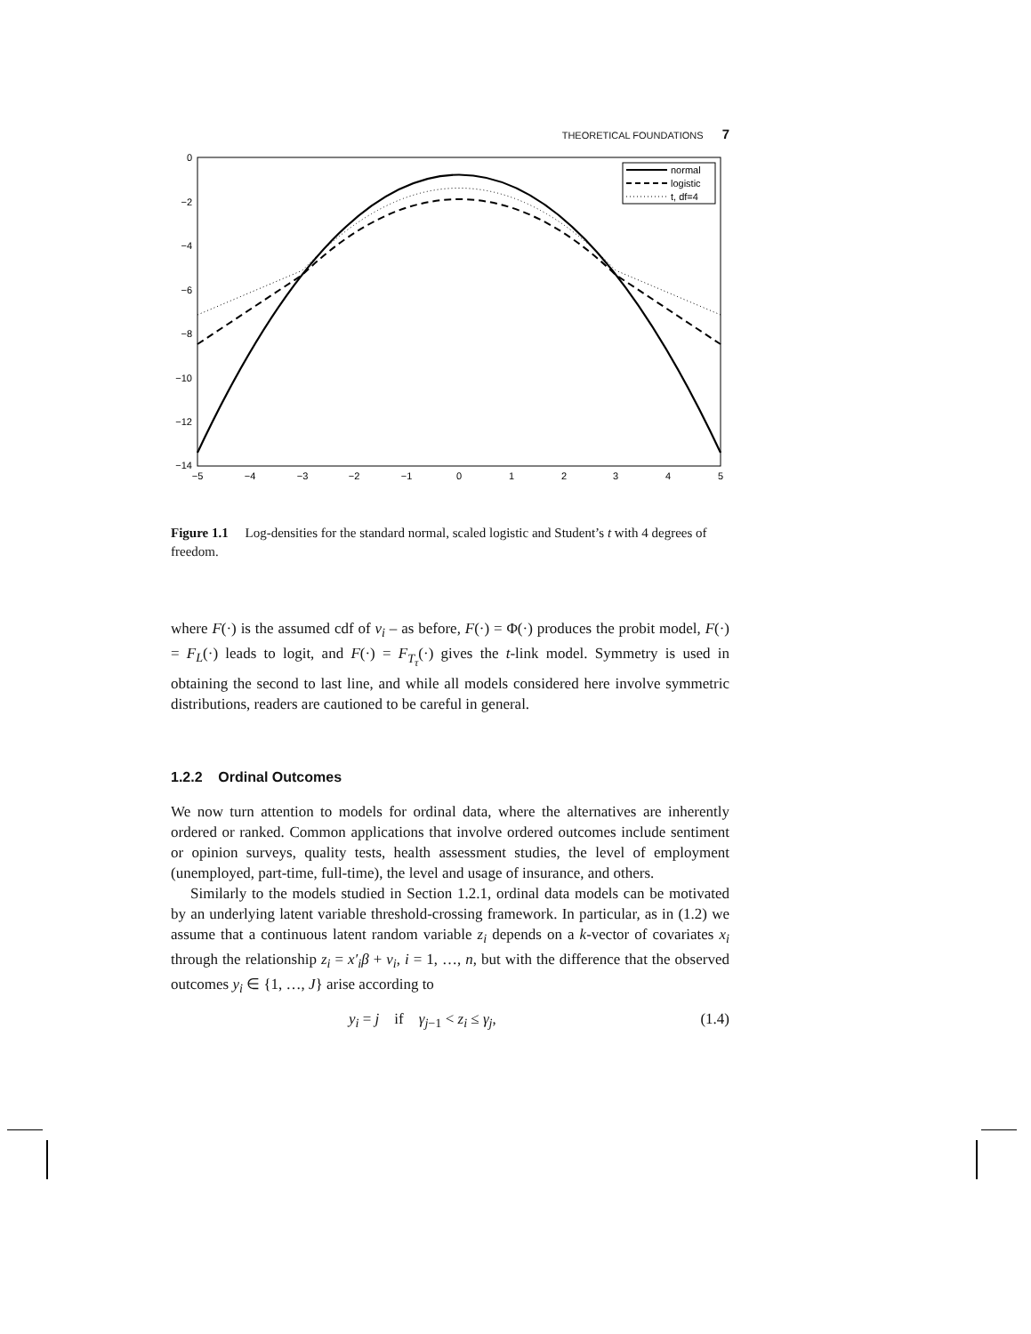THEORETICAL FOUNDATIONS 7
0
−2
−4
−6
−8
−10
−12
−14
−5
−4
−3
−2
−1
0
1
2
3
4
5
normal
logistic
t, df=4
Figure 1.1 Log-densities for the standard normal, scaled logistic and Student’s t with 4 degrees of freedom.
where F(·) is the assumed cdf of ν<sub>i</sub> – as before, F(·) = Φ(·) produces the probit model, F(·) = F<sub>L</sub>(·) leads to logit, and F(·) = F<sub>T<sub>τ</sub></sub>(·) gives the t-link model. Symmetry is used in obtaining the second to last line, and while all models considered here involve symmetric distributions, readers are cautioned to be careful in general.
1.2.2 Ordinal Outcomes
We now turn attention to models for ordinal data, where the alternatives are inherently ordered or ranked. Common applications that involve ordered outcomes include sentiment or opinion surveys, quality tests, health assessment studies, the level of employment (unemployed, part-time, full-time), the level and usage of insurance, and others.
Similarly to the models studied in Section 1.2.1, ordinal data models can be motivated by an underlying latent variable threshold-crossing framework. In particular, as in (1.2) we assume that a continuous latent random variable z<sub>i</sub> depends on a k-vector of covariates x<sub>i</sub> through the relationship z<sub>i</sub> = x′<sub>i</sub>β + ν<sub>i</sub>, i = 1, …, n, but with the difference that the observed outcomes y<sub>i</sub> ∈ {1, …, J} arise according to
y<sub>i</sub> = j if γ<sub>j−1</sub> < z<sub>i</sub> ≤ γ<sub>j</sub>, (1.4)